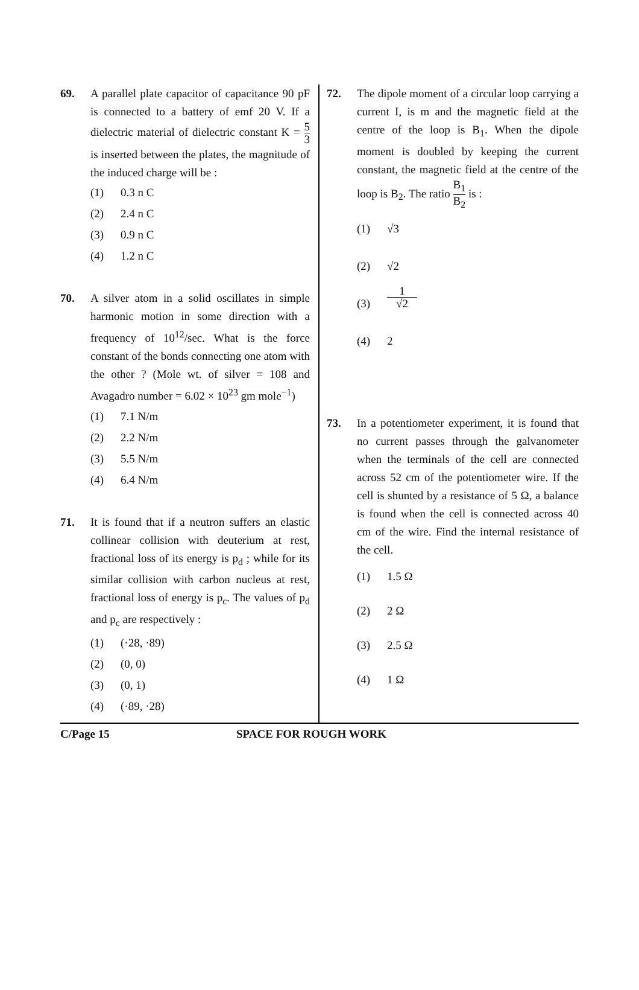69. A parallel plate capacitor of capacitance 90 pF is connected to a battery of emf 20 V. If a dielectric material of dielectric constant K = 5 3 is inserted between the plates, the magnitude of the induced charge will be :
(1) 0.3 n C
(2) 2.4 n C
(3) 0.9 n C
(4) 1.2 n C
70. A silver atom in a solid oscillates in simple harmonic motion in some direction with a frequency of 10<sup>12</sup>/sec. What is the force constant of the bonds connecting one atom with the other ? (Mole wt. of silver = 108 and Avagadro number = 6.02 × 10<sup>23</sup> gm mole<sup>−1</sup>)
(1) 7.1 N/m
(2) 2.2 N/m
(3) 5.5 N/m
(4) 6.4 N/m
71. It is found that if a neutron suffers an elastic collinear collision with deuterium at rest, fractional loss of its energy is p<sub>d</sub> ; while for its similar collision with carbon nucleus at rest, fractional loss of energy is p<sub>c</sub>. The values of p<sub>d</sub> and p<sub>c</sub> are respectively :
(1) (·28, ·89)
(2) (0, 0)
(3) (0, 1)
(4) (·89, ·28)
72. The dipole moment of a circular loop carrying a current I, is m and the magnetic field at the centre of the loop is B<sub>1</sub>. When the dipole moment is doubled by keeping the current constant, the magnetic field at the centre of the loop is B<sub>2</sub>. The ratio B<sub>1</sub> B<sub>2</sub> is :
(1) √3
(2) √2
(3) 1 √2
(4) 2
73. In a potentiometer experiment, it is found that no current passes through the galvanometer when the terminals of the cell are connected across 52 cm of the potentiometer wire. If the cell is shunted by a resistance of 5 Ω, a balance is found when the cell is connected across 40 cm of the wire. Find the internal resistance of the cell.
(1) 1.5 Ω
(2) 2 Ω
(3) 2.5 Ω
(4) 1 Ω
C/Page 15 SPACE FOR ROUGH WORK